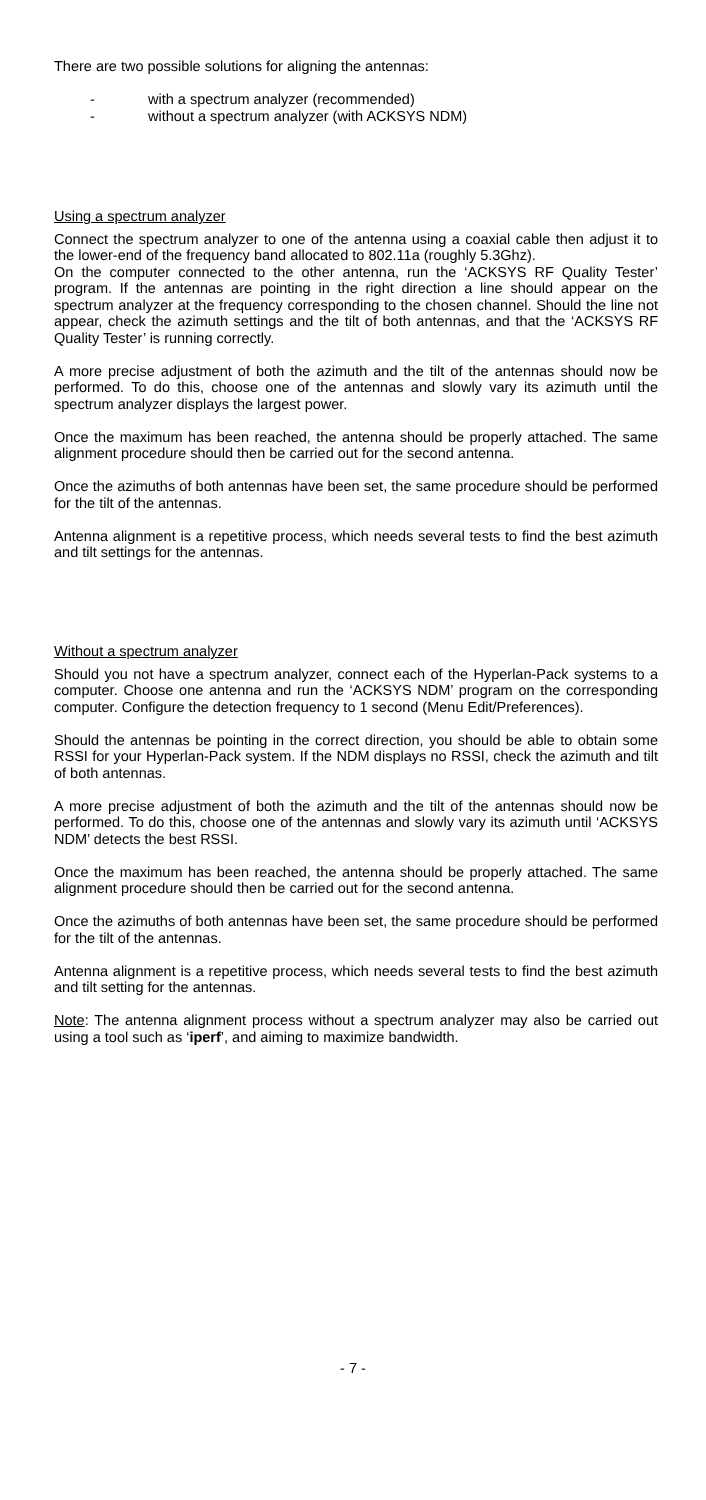There are two possible solutions for aligning the antennas:
- with a spectrum analyzer (recommended)
- without a spectrum analyzer (with ACKSYS NDM)
Using a spectrum analyzer
Connect the spectrum analyzer to one of the antenna using a coaxial cable then adjust it to the lower-end of the frequency band allocated to 802.11a (roughly 5.3Ghz).
On the computer connected to the other antenna, run the ‘ACKSYS RF Quality Tester’ program. If the antennas are pointing in the right direction a line should appear on the spectrum analyzer at the frequency corresponding to the chosen channel. Should the line not appear, check the azimuth settings and the tilt of both antennas, and that the ‘ACKSYS RF Quality Tester’ is running correctly.
A more precise adjustment of both the azimuth and the tilt of the antennas should now be performed. To do this, choose one of the antennas and slowly vary its azimuth until the spectrum analyzer displays the largest power.
Once the maximum has been reached, the antenna should be properly attached. The same alignment procedure should then be carried out for the second antenna.
Once the azimuths of both antennas have been set, the same procedure should be performed for the tilt of the antennas.
Antenna alignment is a repetitive process, which needs several tests to find the best azimuth and tilt settings for the antennas.
Without a spectrum analyzer
Should you not have a spectrum analyzer, connect each of the Hyperlan-Pack systems to a computer. Choose one antenna and run the ‘ACKSYS NDM’ program on the corresponding computer. Configure the detection frequency to 1 second (Menu Edit/Preferences).
Should the antennas be pointing in the correct direction, you should be able to obtain some RSSI for your Hyperlan-Pack system. If the NDM displays no RSSI, check the azimuth and tilt of both antennas.
A more precise adjustment of both the azimuth and the tilt of the antennas should now be performed. To do this, choose one of the antennas and slowly vary its azimuth until ‘ACKSYS NDM’ detects the best RSSI.
Once the maximum has been reached, the antenna should be properly attached. The same alignment procedure should then be carried out for the second antenna.
Once the azimuths of both antennas have been set, the same procedure should be performed for the tilt of the antennas.
Antenna alignment is a repetitive process, which needs several tests to find the best azimuth and tilt setting for the antennas.
Note: The antenna alignment process without a spectrum analyzer may also be carried out using a tool such as ‘iperf’, and aiming to maximize bandwidth.
- 7 -